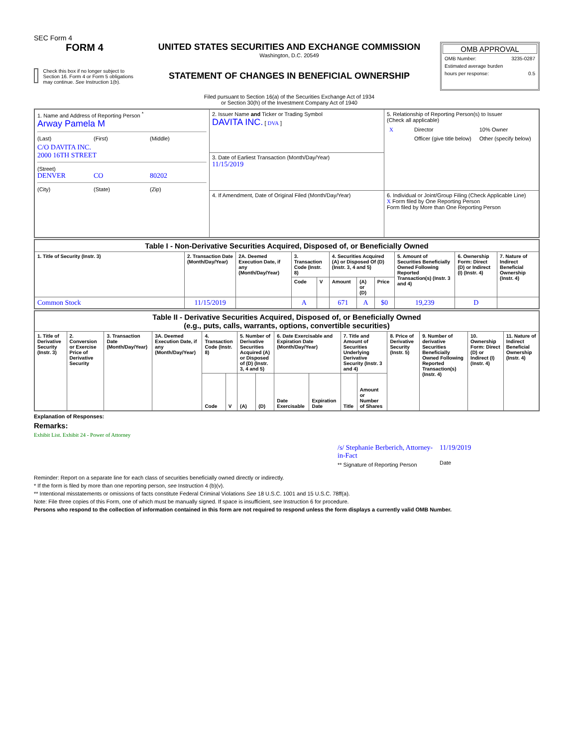SEC Form 4
FORM 4
Check this box if no longer subject to Section 16. Form 4 or Form 5 obligations may continue. See Instruction 1(b).
UNITED STATES SECURITIES AND EXCHANGE COMMISSION
Washington, D.C. 20549
STATEMENT OF CHANGES IN BENEFICIAL OWNERSHIP
Filed pursuant to Section 16(a) of the Securities Exchange Act of 1934
or Section 30(h) of the Investment Company Act of 1940
OMB APPROVAL
OMB Number: 3235-0287
Estimated average burden
hours per response: 0.5
| 1. Name and Address of Reporting Person <sup>*</sup> Arway Pamela M (Last) (First) (Middle) C/O DAVITA INC. 2000 16TH STREET (Street) DENVER CO 80202 (City) (State) (Zip) | 2. Issuer Name and Ticker or Trading Symbol DAVITA INC. [ DVA ] | 5. Relationship of Reporting Person(s) to Issuer (Check all applicable) / X / Director / 10% Owner / / / Officer (give title below) / Other (specify below) / |
| | 3. Date of Earliest Transaction (Month/Day/Year) 11/15/2019 | |
| | 4. If Amendment, Date of Original Filed (Month/Day/Year) | 6. Individual or Joint/Group Filing (Check Applicable Line) X Form filed by One Reporting Person Form filed by More than One Reporting Person |
| Table I - Non-Derivative Securities Acquired, Disposed of, or Beneficially Owned | | | | | | | | | | |
| --- | --- | --- | --- | --- | --- | --- | --- | --- | --- | --- |
| 1. Title of Security (Instr. 3) | 2. Transaction Date (Month/Day/Year) | 2A. Deemed Execution Date, if any (Month/Day/Year) | 3. Transaction Code (Instr. 8) | | 4. Securities Acquired (A) or Disposed Of (D) (Instr. 3, 4 and 5) | | | 5. Amount of Securities Beneficially Owned Following Reported Transaction(s) (Instr. 3 and 4) | 6. Ownership Form: Direct (D) or Indirect (I) (Instr. 4) | 7. Nature of Indirect Beneficial Ownership (Instr. 4) |
| | | | Code | V | Amount | (A) or (D) | Price | | | |
| Common Stock | 11/15/2019 | | A | | 671 | A | $0 | 19,239 | D | |
| Table II - Derivative Securities Acquired, Disposed of, or Beneficially Owned (e.g., puts, calls, warrants, options, convertible securities) | | | | | | | | | | | | | | | |
| --- | --- | --- | --- | --- | --- | --- | --- | --- | --- | --- | --- | --- | --- | --- | --- |
| 1. Title of Derivative Security (Instr. 3) | 2. Conversion or Exercise Price of Derivative Security | 3. Transaction Date (Month/Day/Year) | 3A. Deemed Execution Date, if any (Month/Day/Year) | 4. Transaction Code (Instr. 8) | | 5. Number of Derivative Securities Acquired (A) or Disposed of (D) (Instr. 3, 4 and 5) | | 6. Date Exercisable and Expiration Date (Month/Day/Year) | | 7. Title and Amount of Securities Underlying Derivative Security (Instr. 3 and 4) | | 8. Price of Derivative Security (Instr. 5) | 9. Number of derivative Securities Beneficially Owned Following Reported Transaction(s) (Instr. 4) | 10. Ownership Form: Direct (D) or Indirect (I) (Instr. 4) | 11. Nature of Indirect Beneficial Ownership (Instr. 4) |
| | | | | Code | V | (A) | (D) | Date Exercisable | Expiration Date | Title | Amount or Number of Shares | | | | |
Explanation of Responses:
Remarks:
Exhibit List. Exhibit 24 - Power of Attorney
/s/ Stephanie Berberich, Attorney-in-Fact
** Signature of Reporting Person
11/19/2019
Date
Reminder: Report on a separate line for each class of securities beneficially owned directly or indirectly.
* If the form is filed by more than one reporting person, see Instruction 4 (b)(v).
** Intentional misstatements or omissions of facts constitute Federal Criminal Violations See 18 U.S.C. 1001 and 15 U.S.C. 78ff(a).
Note: File three copies of this Form, one of which must be manually signed. If space is insufficient, see Instruction 6 for procedure.
Persons who respond to the collection of information contained in this form are not required to respond unless the form displays a currently valid OMB Number.